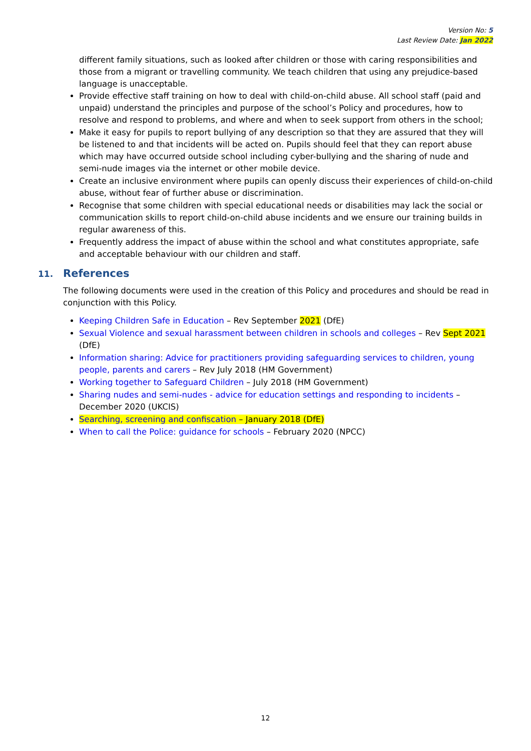Version No: 5
Last Review Date: Jan 2022
different family situations, such as looked after children or those with caring responsibilities and those from a migrant or travelling community. We teach children that using any prejudice-based language is unacceptable.
Provide effective staff training on how to deal with child-on-child abuse. All school staff (paid and unpaid) understand the principles and purpose of the school’s Policy and procedures, how to resolve and respond to problems, and where and when to seek support from others in the school;
Make it easy for pupils to report bullying of any description so that they are assured that they will be listened to and that incidents will be acted on. Pupils should feel that they can report abuse which may have occurred outside school including cyber-bullying and the sharing of nude and semi-nude images via the internet or other mobile device.
Create an inclusive environment where pupils can openly discuss their experiences of child-on-child abuse, without fear of further abuse or discrimination.
Recognise that some children with special educational needs or disabilities may lack the social or communication skills to report child-on-child abuse incidents and we ensure our training builds in regular awareness of this.
Frequently address the impact of abuse within the school and what constitutes appropriate, safe and acceptable behaviour with our children and staff.
11. References
The following documents were used in the creation of this Policy and procedures and should be read in conjunction with this Policy.
Keeping Children Safe in Education – Rev September 2021 (DfE)
Sexual Violence and sexual harassment between children in schools and colleges – Rev Sept 2021 (DfE)
Information sharing: Advice for practitioners providing safeguarding services to children, young people, parents and carers – Rev July 2018 (HM Government)
Working together to Safeguard Children – July 2018 (HM Government)
Sharing nudes and semi-nudes - advice for education settings and responding to incidents – December 2020 (UKCIS)
Searching, screening and confiscation – January 2018 (DfE)
When to call the Police: guidance for schools – February 2020 (NPCC)
12